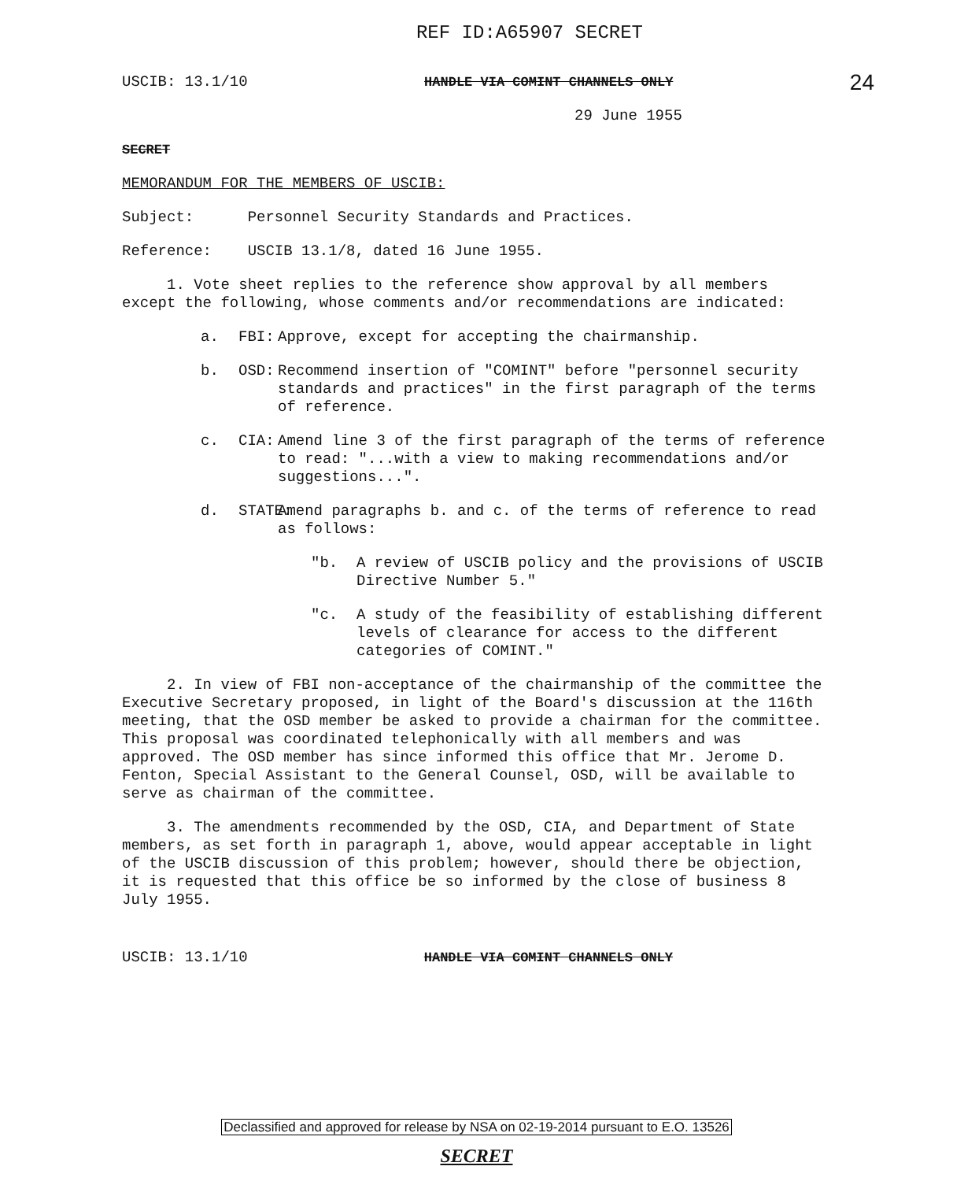REF ID:A65907 SECRET
USCIB: 13.1/10 HANDLE VIA COMINT CHANNELS ONLY 24
29 June 1955
SECRET
MEMORANDUM FOR THE MEMBERS OF USCIB:
Subject: Personnel Security Standards and Practices.
Reference: USCIB 13.1/8, dated 16 June 1955.
1. Vote sheet replies to the reference show approval by all members except the following, whose comments and/or recommendations are indicated:
a. FBI: Approve, except for accepting the chairmanship.
b. OSD: Recommend insertion of "COMINT" before "personnel security standards and practices" in the first paragraph of the terms of reference.
c. CIA: Amend line 3 of the first paragraph of the terms of reference to read: "...with a view to making recommendations and/or suggestions...".
d. STATE: Amend paragraphs b. and c. of the terms of reference to read as follows:
"b. A review of USCIB policy and the provisions of USCIB Directive Number 5."
"c. A study of the feasibility of establishing different levels of clearance for access to the different categories of COMINT."
2. In view of FBI non-acceptance of the chairmanship of the committee the Executive Secretary proposed, in light of the Board's discussion at the 116th meeting, that the OSD member be asked to provide a chairman for the committee. This proposal was coordinated telephonically with all members and was approved. The OSD member has since informed this office that Mr. Jerome D. Fenton, Special Assistant to the General Counsel, OSD, will be available to serve as chairman of the committee.
3. The amendments recommended by the OSD, CIA, and Department of State members, as set forth in paragraph 1, above, would appear acceptable in light of the USCIB discussion of this problem; however, should there be objection, it is requested that this office be so informed by the close of business 8 July 1955.
USCIB: 13.1/10 HANDLE VIA COMINT CHANNELS ONLY
Declassified and approved for release by NSA on 02-19-2014 pursuant to E.O. 13526
SECRET